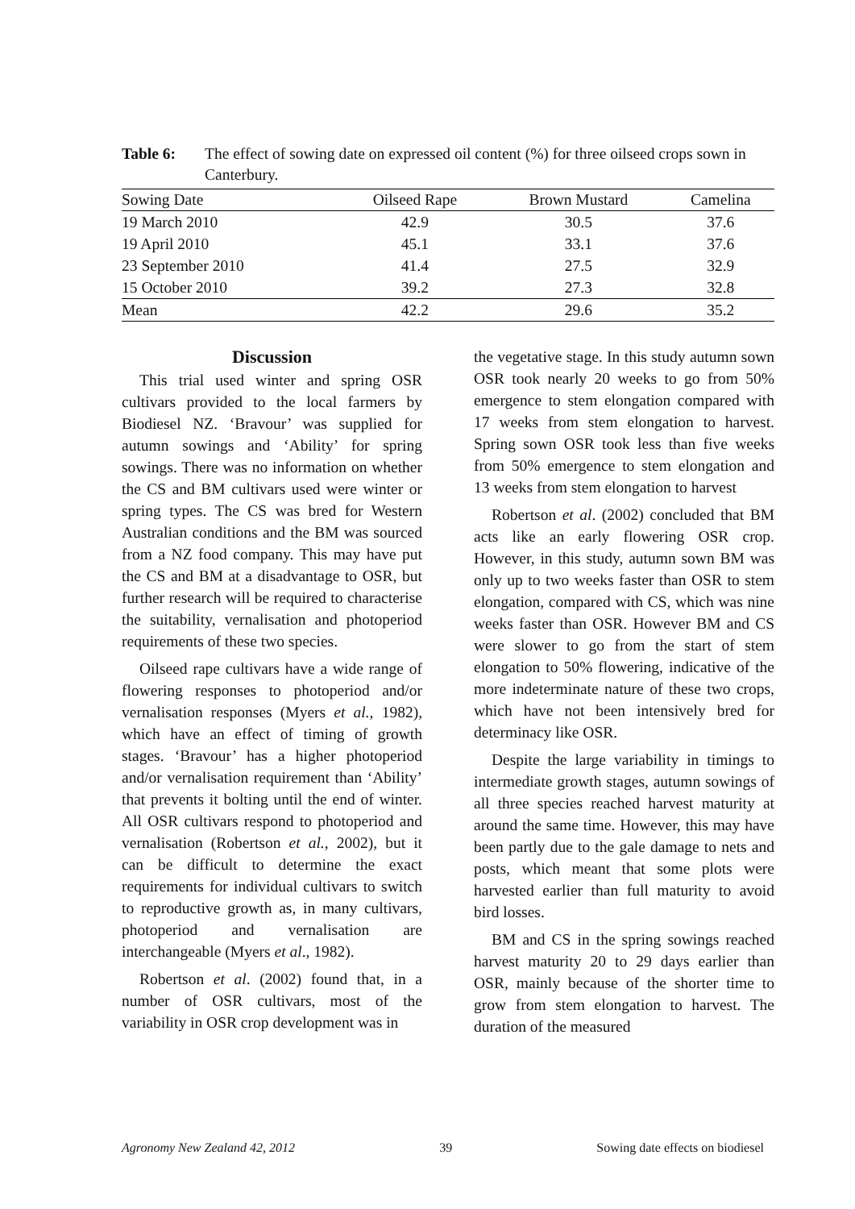Table 6: The effect of sowing date on expressed oil content (%) for three oilseed crops sown in Canterbury.
| Sowing Date | Oilseed Rape | Brown Mustard | Camelina |
| --- | --- | --- | --- |
| 19 March 2010 | 42.9 | 30.5 | 37.6 |
| 19 April 2010 | 45.1 | 33.1 | 37.6 |
| 23 September 2010 | 41.4 | 27.5 | 32.9 |
| 15 October 2010 | 39.2 | 27.3 | 32.8 |
| Mean | 42.2 | 29.6 | 35.2 |
Discussion
This trial used winter and spring OSR cultivars provided to the local farmers by Biodiesel NZ. ‘Bravour’ was supplied for autumn sowings and ‘Ability’ for spring sowings. There was no information on whether the CS and BM cultivars used were winter or spring types. The CS was bred for Western Australian conditions and the BM was sourced from a NZ food company. This may have put the CS and BM at a disadvantage to OSR, but further research will be required to characterise the suitability, vernalisation and photoperiod requirements of these two species.
Oilseed rape cultivars have a wide range of flowering responses to photoperiod and/or vernalisation responses (Myers et al., 1982), which have an effect of timing of growth stages. ‘Bravour’ has a higher photoperiod and/or vernalisation requirement than ‘Ability’ that prevents it bolting until the end of winter. All OSR cultivars respond to photoperiod and vernalisation (Robertson et al., 2002), but it can be difficult to determine the exact requirements for individual cultivars to switch to reproductive growth as, in many cultivars, photoperiod and vernalisation are interchangeable (Myers et al., 1982).
Robertson et al. (2002) found that, in a number of OSR cultivars, most of the variability in OSR crop development was in
the vegetative stage. In this study autumn sown OSR took nearly 20 weeks to go from 50% emergence to stem elongation compared with 17 weeks from stem elongation to harvest. Spring sown OSR took less than five weeks from 50% emergence to stem elongation and 13 weeks from stem elongation to harvest
Robertson et al. (2002) concluded that BM acts like an early flowering OSR crop. However, in this study, autumn sown BM was only up to two weeks faster than OSR to stem elongation, compared with CS, which was nine weeks faster than OSR. However BM and CS were slower to go from the start of stem elongation to 50% flowering, indicative of the more indeterminate nature of these two crops, which have not been intensively bred for determinacy like OSR.
Despite the large variability in timings to intermediate growth stages, autumn sowings of all three species reached harvest maturity at around the same time. However, this may have been partly due to the gale damage to nets and posts, which meant that some plots were harvested earlier than full maturity to avoid bird losses.
BM and CS in the spring sowings reached harvest maturity 20 to 29 days earlier than OSR, mainly because of the shorter time to grow from stem elongation to harvest. The duration of the measured
Agronomy New Zealand 42, 2012 39 Sowing date effects on biodiesel